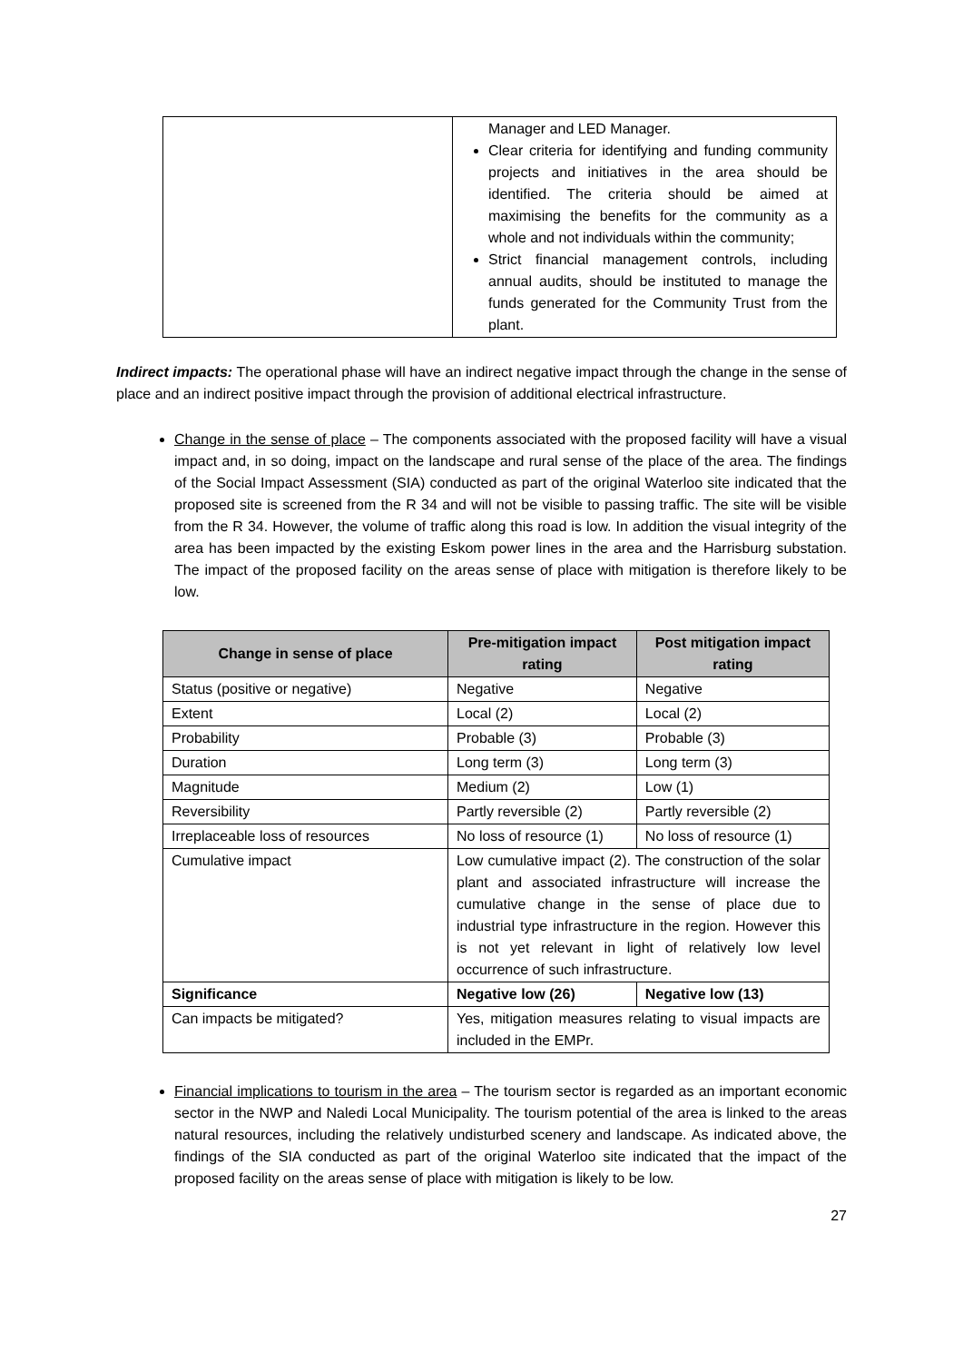| | Manager and LED Manager. Clear criteria for identifying and funding community projects and initiatives in the area should be identified. The criteria should be aimed at maximising the benefits for the community as a whole and not individuals within the community; Strict financial management controls, including annual audits, should be instituted to manage the funds generated for the Community Trust from the plant. |
Indirect impacts: The operational phase will have an indirect negative impact through the change in the sense of place and an indirect positive impact through the provision of additional electrical infrastructure.
Change in the sense of place – The components associated with the proposed facility will have a visual impact and, in so doing, impact on the landscape and rural sense of the place of the area. The findings of the Social Impact Assessment (SIA) conducted as part of the original Waterloo site indicated that the proposed site is screened from the R 34 and will not be visible to passing traffic. The site will be visible from the R 34. However, the volume of traffic along this road is low. In addition the visual integrity of the area has been impacted by the existing Eskom power lines in the area and the Harrisburg substation. The impact of the proposed facility on the areas sense of place with mitigation is therefore likely to be low.
| Change in sense of place | Pre-mitigation impact rating | Post mitigation impact rating |
| --- | --- | --- |
| Status (positive or negative) | Negative | Negative |
| Extent | Local (2) | Local (2) |
| Probability | Probable (3) | Probable (3) |
| Duration | Long term (3) | Long term (3) |
| Magnitude | Medium (2) | Low (1) |
| Reversibility | Partly reversible (2) | Partly reversible (2) |
| Irreplaceable loss of resources | No loss of resource (1) | No loss of resource (1) |
| Cumulative impact | Low cumulative impact (2). The construction of the solar plant and associated infrastructure will increase the cumulative change in the sense of place due to industrial type infrastructure in the region. However this is not yet relevant in light of relatively low level occurrence of such infrastructure. | |
| Significance | Negative low (26) | Negative low (13) |
| Can impacts be mitigated? | Yes, mitigation measures relating to visual impacts are included in the EMPr. | |
Financial implications to tourism in the area – The tourism sector is regarded as an important economic sector in the NWP and Naledi Local Municipality. The tourism potential of the area is linked to the areas natural resources, including the relatively undisturbed scenery and landscape. As indicated above, the findings of the SIA conducted as part of the original Waterloo site indicated that the impact of the proposed facility on the areas sense of place with mitigation is likely to be low.
27